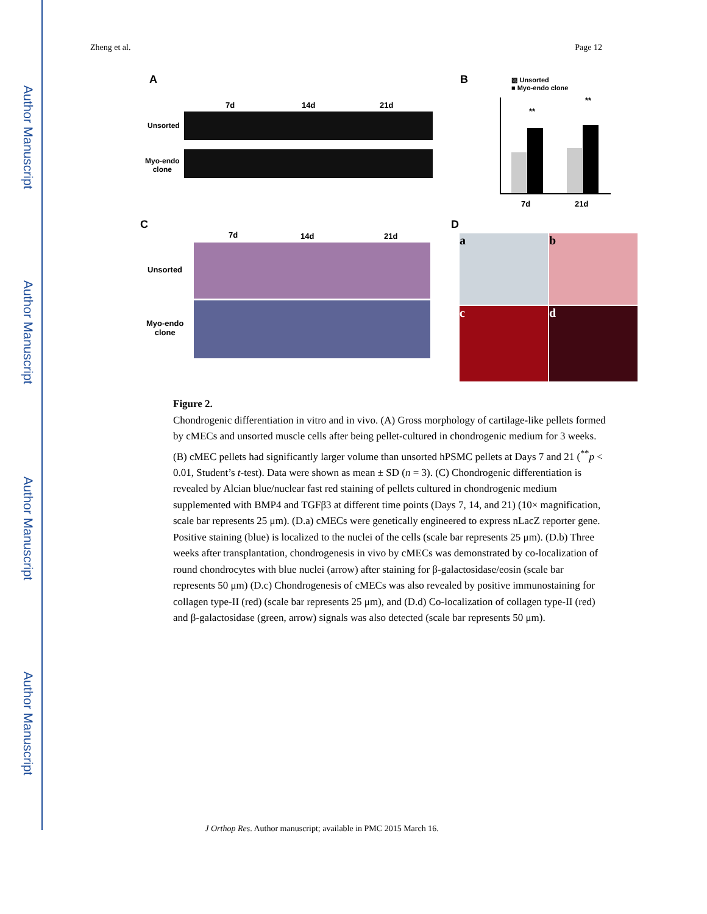Author Manuscript
Author Manuscript
Author Manuscript
Author Manuscript
Zheng et al. Page 12
A
7d 14d 21d
Unsorted
Myo-endo
clone
B
▨ Unsorted
■ Myo-endo clone
**
**
7d 21d
C
7d 14d 21d
Unsorted
Myo-endo
clone
D
a b
c d
Figure 2.
Chondrogenic differentiation in vitro and in vivo. (A) Gross morphology of cartilage-like pellets formed by cMECs and unsorted muscle cells after being pellet-cultured in chondrogenic medium for 3 weeks. (B) cMEC pellets had significantly larger volume than unsorted hPSMC pellets at Days 7 and 21 (<sup>**</sup>p < 0.01, Student’s t-test). Data were shown as mean ± SD (n = 3). (C) Chondrogenic differentiation is revealed by Alcian blue/nuclear fast red staining of pellets cultured in chondrogenic medium supplemented with BMP4 and TGFβ3 at different time points (Days 7, 14, and 21) (10× magnification, scale bar represents 25 μm). (D.a) cMECs were genetically engineered to express nLacZ reporter gene. Positive staining (blue) is localized to the nuclei of the cells (scale bar represents 25 μm). (D.b) Three weeks after transplantation, chondrogenesis in vivo by cMECs was demonstrated by co-localization of round chondrocytes with blue nuclei (arrow) after staining for β-galactosidase/eosin (scale bar represents 50 μm) (D.c) Chondrogenesis of cMECs was also revealed by positive immunostaining for collagen type-II (red) (scale bar represents 25 μm), and (D.d) Co-localization of collagen type-II (red) and β-galactosidase (green, arrow) signals was also detected (scale bar represents 50 μm).
J Orthop Res. Author manuscript; available in PMC 2015 March 16.